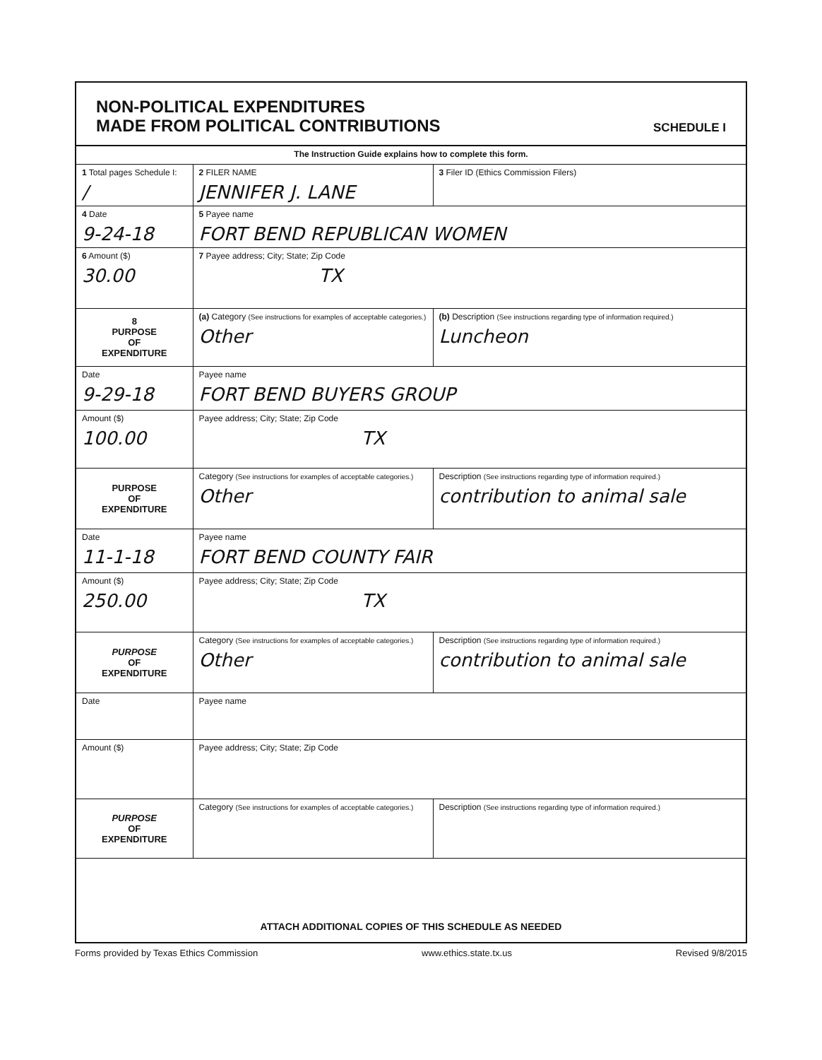NON-POLITICAL EXPENDITURES
MADE FROM POLITICAL CONTRIBUTIONS
SCHEDULE I
| The Instruction Guide explains how to complete this form. | | |
| 1 Total pages Schedule I: / | 2 FILER NAME JENNIFER J. LANE | 3 Filer ID (Ethics Commission Filers) |
| 4 Date 9-24-18 | 5 Payee name FORT BEND REPUBLICAN WOMEN | |
| 6 Amount ($) 30.00 | 7 Payee address; City; State; Zip Code TX | |
| 8 PURPOSE OF EXPENDITURE | (a) Category (See instructions for examples of acceptable categories.) Other | (b) Description (See instructions regarding type of information required.) Luncheon |
| Date 9-29-18 | Payee name FORT BEND BUYERS GROUP | |
| Amount ($) 100.00 | Payee address; City; State; Zip Code TX | |
| PURPOSE OF EXPENDITURE | Category (See instructions for examples of acceptable categories.) Other | Description (See instructions regarding type of information required.) contribution to animal sale |
| Date 11-1-18 | Payee name FORT BEND COUNTY FAIR | |
| Amount ($) 250.00 | Payee address; City; State; Zip Code TX | |
| PURPOSE OF EXPENDITURE | Category (See instructions for examples of acceptable categories.) Other | Description (See instructions regarding type of information required.) contribution to animal sale |
| Date | Payee name | |
| Amount ($) | Payee address; City; State; Zip Code | |
| PURPOSE OF EXPENDITURE | Category (See instructions for examples of acceptable categories.) | Description (See instructions regarding type of information required.) |
| ATTACH ADDITIONAL COPIES OF THIS SCHEDULE AS NEEDED | | |
Forms provided by Texas Ethics Commission www.ethics.state.tx.us Revised 9/8/2015